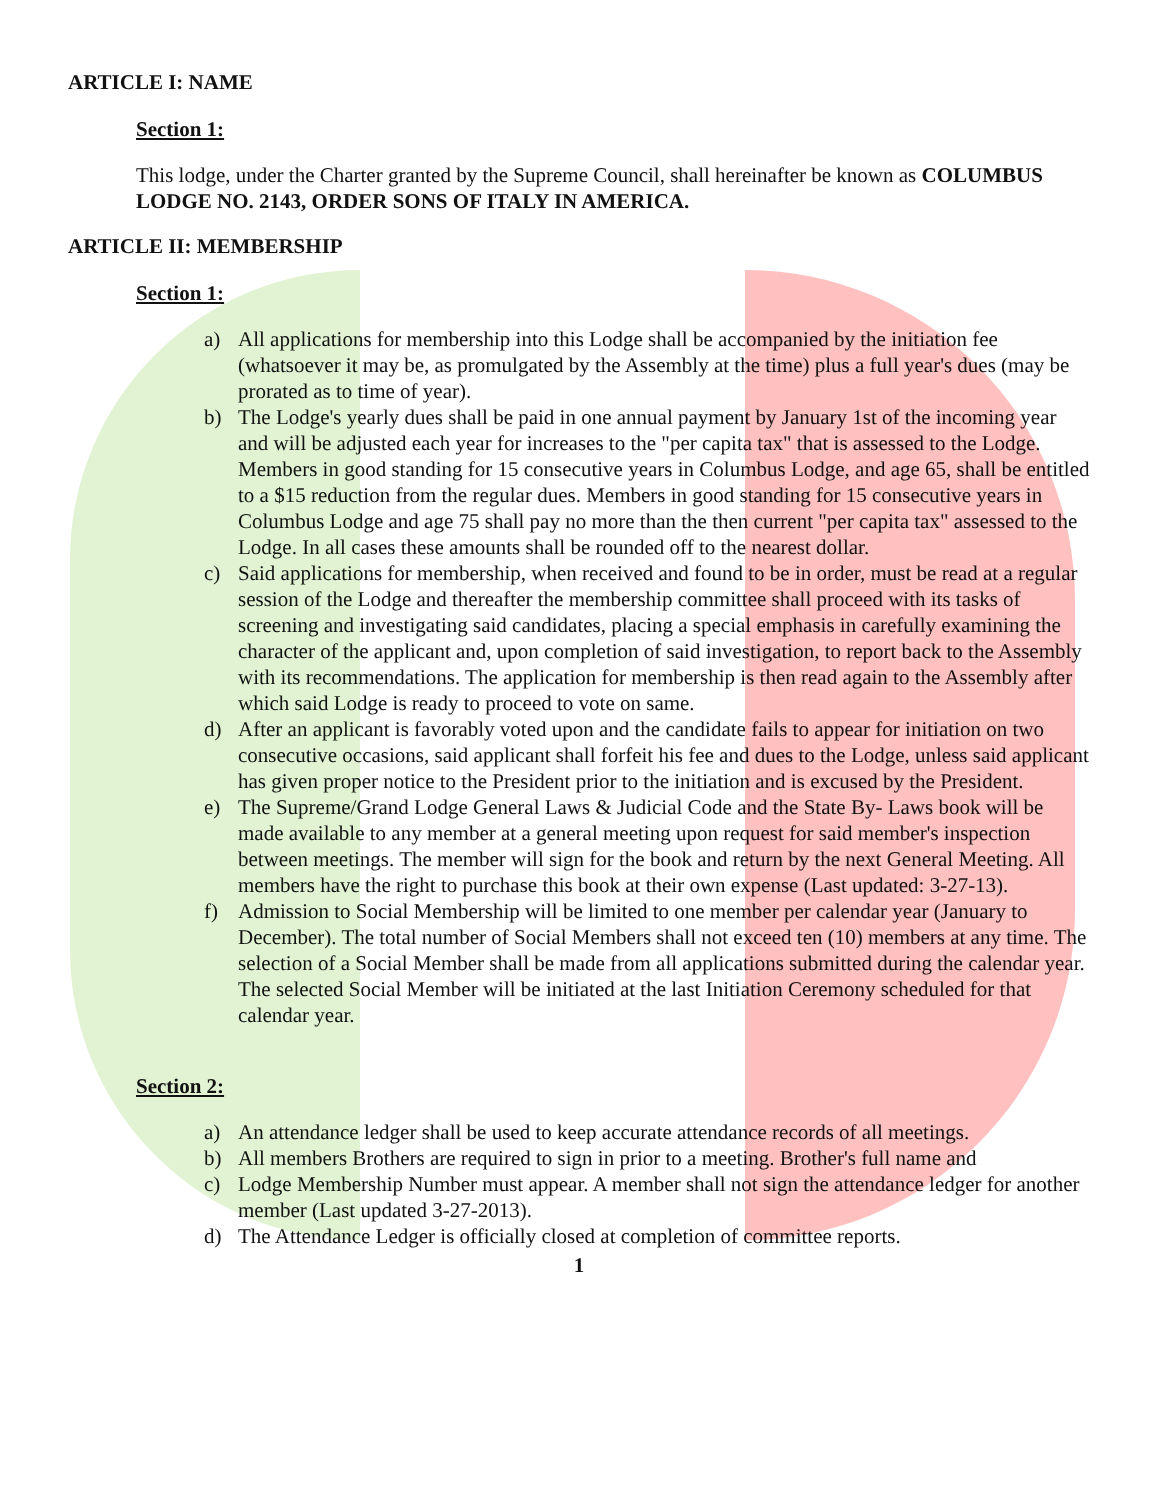ARTICLE I: NAME
Section 1:
This lodge, under the Charter granted by the Supreme Council, shall hereinafter be known as COLUMBUS LODGE NO. 2143, ORDER SONS OF ITALY IN AMERICA.
ARTICLE II: MEMBERSHIP
Section 1:
a) All applications for membership into this Lodge shall be accompanied by the initiation fee (whatsoever it may be, as promulgated by the Assembly at the time) plus a full year's dues (may be prorated as to time of year).
b) The Lodge's yearly dues shall be paid in one annual payment by January 1st of the incoming year and will be adjusted each year for increases to the "per capita tax" that is assessed to the Lodge. Members in good standing for 15 consecutive years in Columbus Lodge, and age 65, shall be entitled to a $15 reduction from the regular dues. Members in good standing for 15 consecutive years in Columbus Lodge and age 75 shall pay no more than the then current "per capita tax" assessed to the Lodge. In all cases these amounts shall be rounded off to the nearest dollar.
c) Said applications for membership, when received and found to be in order, must be read at a regular session of the Lodge and thereafter the membership committee shall proceed with its tasks of screening and investigating said candidates, placing a special emphasis in carefully examining the character of the applicant and, upon completion of said investigation, to report back to the Assembly with its recommendations. The application for membership is then read again to the Assembly after which said Lodge is ready to proceed to vote on same.
d) After an applicant is favorably voted upon and the candidate fails to appear for initiation on two consecutive occasions, said applicant shall forfeit his fee and dues to the Lodge, unless said applicant has given proper notice to the President prior to the initiation and is excused by the President.
e) The Supreme/Grand Lodge General Laws & Judicial Code and the State By- Laws book will be made available to any member at a general meeting upon request for said member's inspection between meetings. The member will sign for the book and return by the next General Meeting. All members have the right to purchase this book at their own expense (Last updated: 3-27-13).
f) Admission to Social Membership will be limited to one member per calendar year (January to December). The total number of Social Members shall not exceed ten (10) members at any time. The selection of a Social Member shall be made from all applications submitted during the calendar year. The selected Social Member will be initiated at the last Initiation Ceremony scheduled for that calendar year.
Section 2:
a) An attendance ledger shall be used to keep accurate attendance records of all meetings.
b) All members Brothers are required to sign in prior to a meeting. Brother's full name and
c) Lodge Membership Number must appear. A member shall not sign the attendance ledger for another member (Last updated 3-27-2013).
d) The Attendance Ledger is officially closed at completion of committee reports.
1